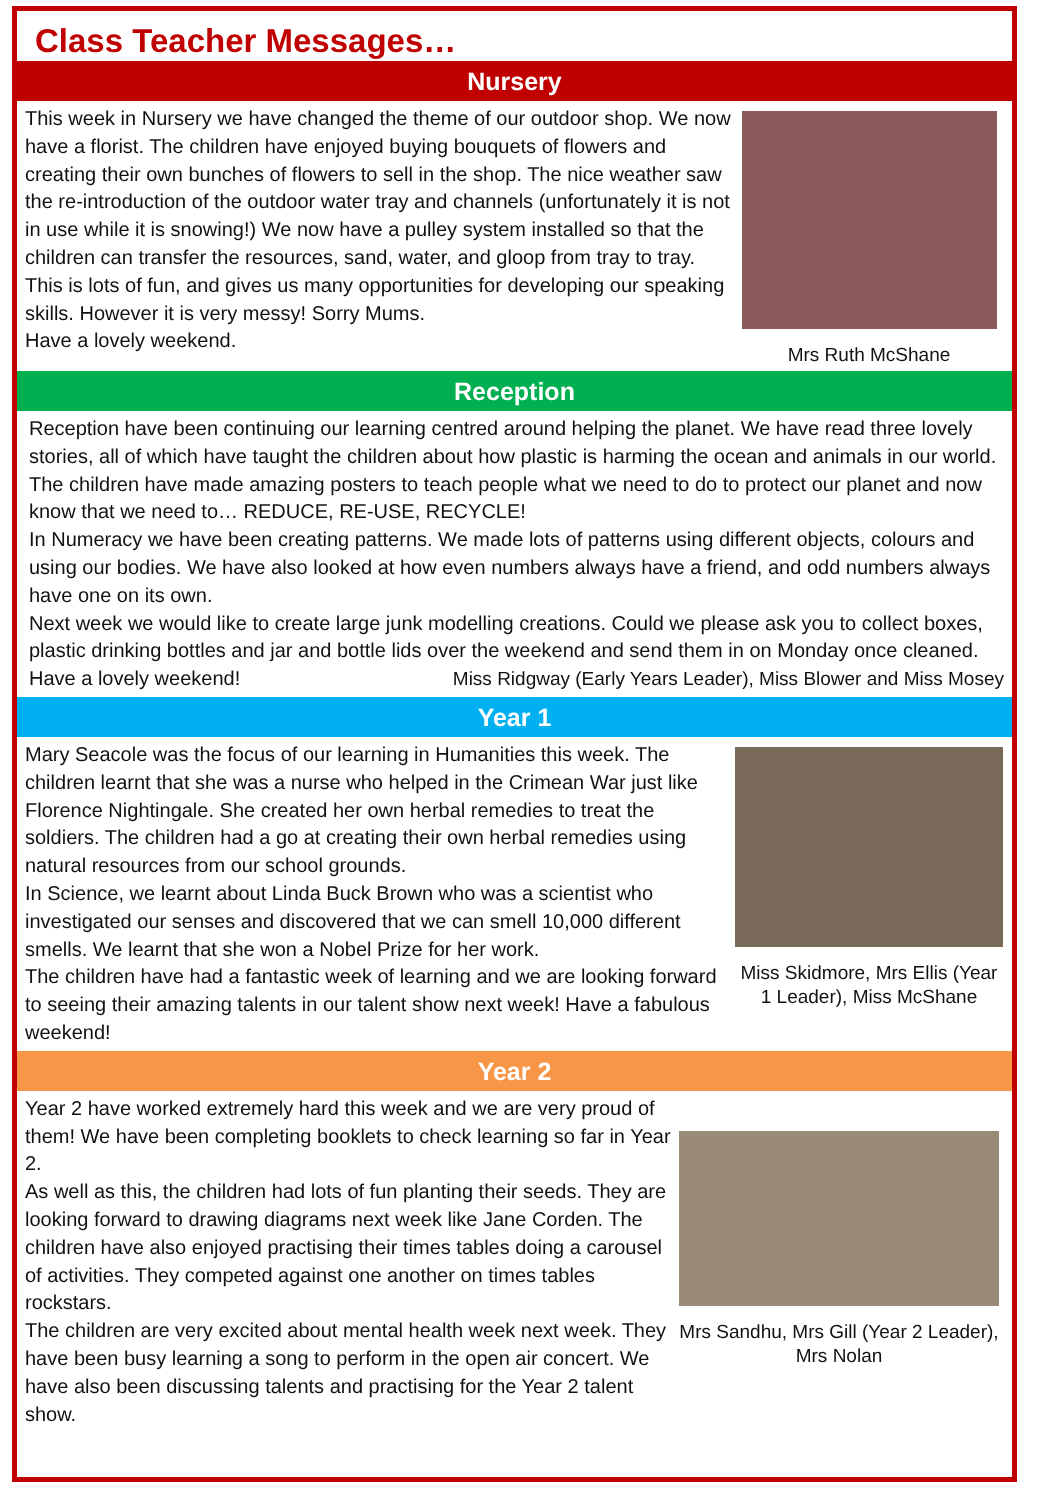Class Teacher Messages…
Nursery
This week in Nursery we have changed the theme of our outdoor shop. We now have a florist. The children have enjoyed buying bouquets of flowers and creating their own bunches of flowers to sell in the shop. The nice weather saw the re-introduction of the outdoor water tray and channels (unfortunately it is not in use while it is snowing!) We now have a pulley system installed so that the children can transfer the resources, sand, water, and gloop from tray to tray. This is lots of fun, and gives us many opportunities for developing our speaking skills. However it is very messy! Sorry Mums.
Have a lovely weekend.
Mrs Ruth McShane
Reception
Reception have been continuing our learning centred around helping the planet. We have read three lovely stories, all of which have taught the children about how plastic is harming the ocean and animals in our world. The children have made amazing posters to teach people what we need to do to protect our planet and now know that we need to… REDUCE, RE-USE, RECYCLE!
In Numeracy we have been creating patterns. We made lots of patterns using different objects, colours and using our bodies. We have also looked at how even numbers always have a friend, and odd numbers always have one on its own.
Next week we would like to create large junk modelling creations. Could we please ask you to collect boxes, plastic drinking bottles and jar and bottle lids over the weekend and send them in on Monday once cleaned.
Have a lovely weekend! Miss Ridgway (Early Years Leader), Miss Blower and Miss Mosey
Year 1
Mary Seacole was the focus of our learning in Humanities this week. The children learnt that she was a nurse who helped in the Crimean War just like Florence Nightingale. She created her own herbal remedies to treat the soldiers. The children had a go at creating their own herbal remedies using natural resources from our school grounds.
In Science, we learnt about Linda Buck Brown who was a scientist who investigated our senses and discovered that we can smell 10,000 different smells. We learnt that she won a Nobel Prize for her work.
The children have had a fantastic week of learning and we are looking forward to seeing their amazing talents in our talent show next week! Have a fabulous weekend!
Miss Skidmore, Mrs Ellis (Year 1 Leader), Miss McShane
Year 2
Year 2 have worked extremely hard this week and we are very proud of them! We have been completing booklets to check learning so far in Year 2.
As well as this, the children had lots of fun planting their seeds. They are looking forward to drawing diagrams next week like Jane Corden. The children have also enjoyed practising their times tables doing a carousel of activities. They competed against one another on times tables rockstars.
The children are very excited about mental health week next week. They have been busy learning a song to perform in the open air concert. We have also been discussing talents and practising for the Year 2 talent show.
Mrs Sandhu, Mrs Gill (Year 2 Leader), Mrs Nolan